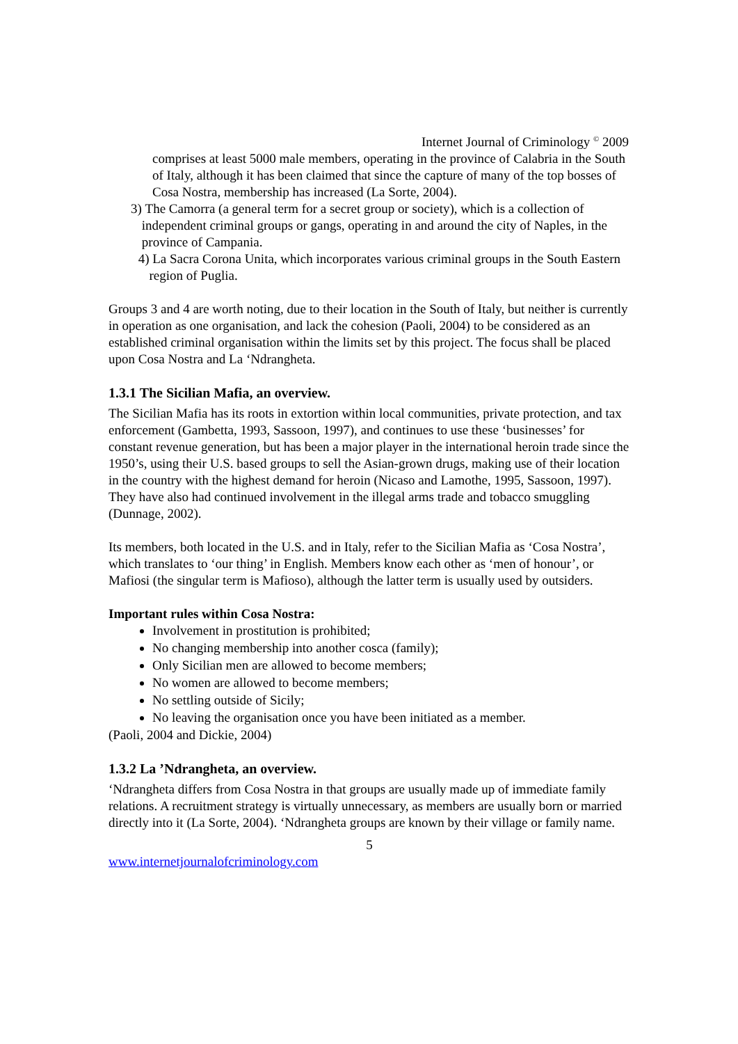Internet Journal of Criminology <sup>©</sup> 2009
comprises at least 5000 male members, operating in the province of Calabria in the South of Italy, although it has been claimed that since the capture of many of the top bosses of Cosa Nostra, membership has increased (La Sorte, 2004).
3) The Camorra (a general term for a secret group or society), which is a collection of independent criminal groups or gangs, operating in and around the city of Naples, in the province of Campania.
4) La Sacra Corona Unita, which incorporates various criminal groups in the South Eastern region of Puglia.
Groups 3 and 4 are worth noting, due to their location in the South of Italy, but neither is currently in operation as one organisation, and lack the cohesion (Paoli, 2004) to be considered as an established criminal organisation within the limits set by this project. The focus shall be placed upon Cosa Nostra and La ‘Ndrangheta.
1.3.1 The Sicilian Mafia, an overview.
The Sicilian Mafia has its roots in extortion within local communities, private protection, and tax enforcement (Gambetta, 1993, Sassoon, 1997), and continues to use these ‘businesses’ for constant revenue generation, but has been a major player in the international heroin trade since the 1950’s, using their U.S. based groups to sell the Asian-grown drugs, making use of their location in the country with the highest demand for heroin (Nicaso and Lamothe, 1995, Sassoon, 1997). They have also had continued involvement in the illegal arms trade and tobacco smuggling (Dunnage, 2002).
Its members, both located in the U.S. and in Italy, refer to the Sicilian Mafia as ‘Cosa Nostra’, which translates to ‘our thing’ in English. Members know each other as ‘men of honour’, or Mafiosi (the singular term is Mafioso), although the latter term is usually used by outsiders.
Important rules within Cosa Nostra:
Involvement in prostitution is prohibited;
No changing membership into another cosca (family);
Only Sicilian men are allowed to become members;
No women are allowed to become members;
No settling outside of Sicily;
No leaving the organisation once you have been initiated as a member.
(Paoli, 2004 and Dickie, 2004)
1.3.2 La ’Ndrangheta, an overview.
‘Ndrangheta differs from Cosa Nostra in that groups are usually made up of immediate family relations. A recruitment strategy is virtually unnecessary, as members are usually born or married directly into it (La Sorte, 2004). ‘Ndrangheta groups are known by their village or family name.
5
www.internetjournalofcriminology.com